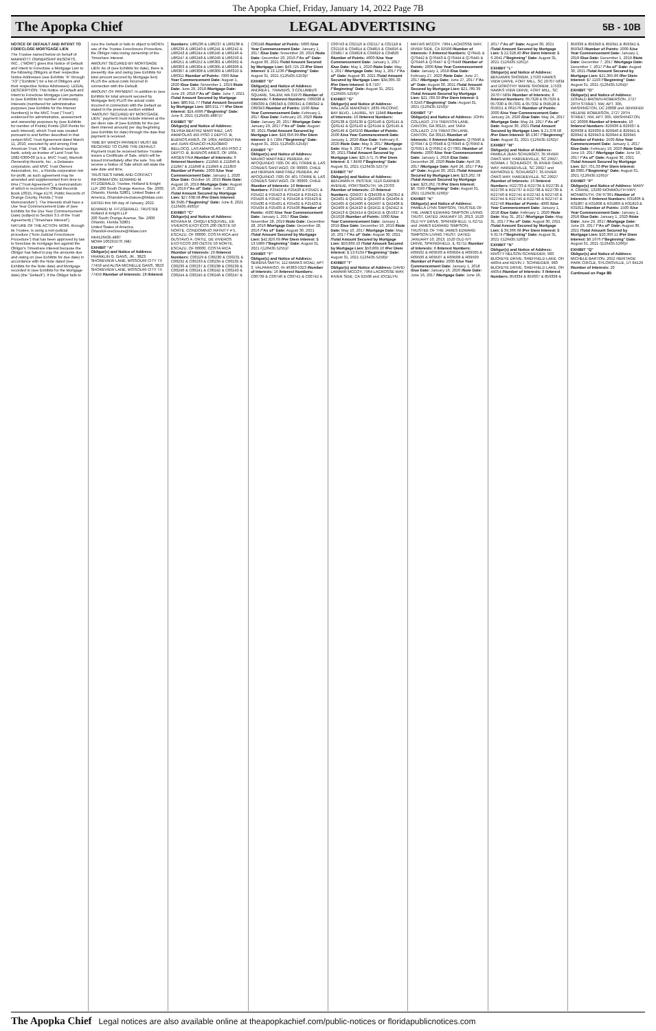The Apopka Chief, Friday, January 14, 2022 Page 7B
The Apopka Chief LEGAL ADVERTISING 5B - 10B
NOTICE OF DEFAULT AND INTENT TO FORECLOSE MORTGAGE LIEN
The Trustee named below on behalf of MARRIOTT OWNERSHIP RESORTS, INC., ("MORI") gives this Notice of Default and Intent to Foreclose a Mortgage Lien to the following Obligors at their respective Notice Addresses (see Exhibits "A" through "X3" ("Exhibits") for a list of Obligors and their respective Notice Addresses). LEGAL DESCRIPTION: This Notice of Default and Intent to Foreclose Mortgage Lien pertains to (see Exhibits for number of Interests) Interests (numbered for administrative purposes (see Exhibits for the Interest Numbers)) in the MVC Trust ("Trust") evidenced for administrative, assessment and ownership purposes by (see Exhibits for number of Points) Points (250 Points for each Interest), which Trust was created pursuant to and further described in that certain MVC Trust Agreement dated March 11, 2010, executed by and among First American Trust, FSB, a federal savings bank, solely as trustee of Land Trust No. 1082-0300-00 (a.k.a. MVC Trust), Marriott Ownership Resorts, Inc., a Delaware corporation, and MVC Trust Owners Association, Inc., a Florida corporation not-for-profit, as such agreement may be amended and supplemented from time to time ("Trust Agreement"), a memorandum of which is recorded in Official Records Book 10015, Page 4176, Public Records of Orange County, Florida ("Trust Memorandum"). The Interests shall have a Use Year Commencement Date of (see Exhibits for the Use Year Commencement Date) (subject to Section 3.5 of the Trust Agreement) ("Timeshare Interest").
NATURE OF THE ACTION: MORI, through its Trustee, is using a non-judicial procedure ("Non-Judicial Foreclosure Procedure") that has been approved by law to foreclose its mortgage lien against the Obligor's Timeshare Interest because the Obligor has failed to pay the amounts due and owing on (see Exhibits for due date) in accordance with the Note dated (see Exhibits for the Note date) and Mortgage recorded in (see Exhibits for the Mortgage date) (the "Default"). If the Obligor fails to cure the Default or fails to object to MORI's use of the Trustee Foreclosure Procedure, the Obligor risks losing ownership of the Timeshare Interest.
AMOUNT SECURED BY MORTGAGE LIEN: As of (see Exhibits for date), there is presently due and owing (see Exhibits for total amount secured by Mortgage lien) PLUS the actual costs incurred in connection with the Default.
AMOUNT OF PAYMENT: In addition to (see Exhibits for total amount secured by Mortgage lien) PLUS the actual costs incurred in connection with the Default as stated in the previous section entitled "AMOUNT SECURED BY MORTGAGE LIEN," payment must include interest at the per diem rate of (see Exhibits for the per diem interest amount) per day beginning (see Exhibits for date) through the date that payment is received.
TIME BY WHICH PAYMENT MUST BE RECEIVED TO CURE THE DEFAULT: Payment must be received before Trustee issues a Certificate of Sale, which will be issued immediately after the sale. You will receive a Notice of Sale which will state the sale date and time.
TRUSTEE'S NAME AND CONTACT INFORMATION: EDWARD M. FITZGERALD, Trustee, Holland & Knight LLP, 200 South Orange Avenue, Ste. 2600, Orlando, Florida 32801, United States of America, OrlandoForeclosure@hklaw.com.
DATED this 5th day of January, 2022.
EDWARD M. FITZGERALD, TRUSTEE
Holland & Knight LLP
200 South Orange Avenue, Ste. 2600
Orlando, Florida 32801
United States of America
OrlandoForeclosure@hklaw.com
HK#126435.4887
MOR# 100291570 JMD
EXHIBIT "A"
Obligor(s) and Notice of Address: FRANKLIN G. GANS, JR., 3823 SHOREVIEW LANE, MISSOURI CITY TX 77459 and ALISA MICHELLE GANS, 3823 SHOREVIEW LANE, MISSOURI CITY TX 77459 /Number of Interests: 28 /Interest Numbers: U86236 & U86237 & U86238 & U86239 & U86240 & U86241 & U86242 & U86243 & U86244 & U86245 & U86246 & U86247 & U86248 & U86249 & U86250 & U86251 & U86252 & U86301 & U86302 & U86303 & U86304 & U86305 & U86306 & U86307 & U86308 & U86309 & U86310 & U86311 /Number of Points: 7000 /Use Year Commencement Date: August 1, 2020 /Due Date: November 1, 2019 /Note Date: June 29, 2018 /Mortgage Date: June 29, 2018 /"As of" Date: June 7, 2021 /Total Amount Secured by Mortgage Lien: $80,911.77 /Total Amount Secured by Mortgage Lien: $80,911.77 /Per Diem Interest: $24.4996 /"Beginning" Date: June 8, 2021 /(126435.4887)//
EXHIBIT "B"
Obligor(s) and Notice of Address: SILVINA BEATRIZ MARTINEZ, LAS AMAPOLAS 455 PISO 2 DEPTO. B, BUENOS AIRES, OF 1604, ARGENTINA and JUAN IGNACIO HUIDOBRO BELLOCQ, LAS AMAPOLAS 455 PISO 2 DEPTO. B, BUENOS AIRES, OF 1604, ARGENTINA /Number of Interests: 6 /Interest Numbers: Z11845 & Z11846 & Z11847 & Z11848 & Z11849 & Z11850 /Number of Points: 2000 /Use Year Commencement Date: January 1, 2020 /Due Date: October 16, 2019 /Note Date: August 16, 2019 /Mortgage Date: August 16, 2019 /"As of" Date: June 7, 2021 /Total Amount Secured by Mortgage Lien: $27,638.58 /Per Diem Interest: $9.3585 /"Beginning" Date: June 8, 2021 /(126435.4935)//
EXHIBIT "C"
Obligor(s) and Notice of Address: ROXANA M. CHIQUI ESQUIVEL, DE VIVEROS EXOTICOS 200 OESTE 50 NORTE, CONDOMINIO INFINITY # 5, ESCAZU, OF 00000, COSTA RICA and GUSTAVO A. ORTIZ, DE VIVEROS EXOTICOS 200 OESTE 50 NORTE, ESCAZU, OF 00000, COSTA RICA /Number of Interests: 20 /Interest Numbers: C00229 & C00230 & C00231 & C00232 & C00233 & C00234 & C00235 & C00236 & C00237 & C00238 & C00239 & C00240 & C00241 & C00242 & C00243 & C00244 & C00245 & C00246 & C00247 & C00248 /Number of Points: 5000 /Use Year Commencement Date: January 1, 2017 /Due Date: November 20, 2019 /Note Date: December 20, 2016 /"As of" Date: August 30, 2021 /Total Amount Secured by Mortgage Lien: $43,725.23 /Per Diem Interest: $ 13.1236 /"Beginning" Date: August 31, 2021 /(126435.5253)//
EXHIBIT "D"
Obligor(s) and Notice of Address: ANDREA L. TRAVERS, 3 COLUMBUS SQUARE, SALEM, MA 01970 /Number of Interests: 6 /Interest Numbers: O89338 & O89339 & O89340 & O89341 & O89342 & O89343 /Number of Points: 1500 /Use Year Commencement Date: February 1, 2017 /Due Date: February 20, 2020 /Note Date: January 20, 2017 /Mortgage Date: January 20, 2017 /"As of" Date: August 30, 2021 /Total Amount Secured by Mortgage Lien: $18,656.99 /Per Diem Interest: $ 5.7284 /"Beginning" Date: August 31, 2021 /(126435.5254)//
EXHIBIT "E"
Obligor(s) and Notice of Address: MAURO MARTINEZ PERERA, AV APOQUINDO 7935 OF 401 TORRE B, LAS CONDES SANTIAGO, OF 00000, CHILE and HERNAN MARTINEZ PERERA, AV APOQUINDO 7935 OF 401 TORRE B, LAS CONDES SANTIAGO, OF 00000, CHILE /Number of Interests: 18 /Interest Numbers: P25419 & P25420 & P25421 & P25422 & P25423 & P25424 & P25425 & P25426 & P25427 & P25428 & P25429 & P25430 & P25431 & P25432 & P25433 & P25434 & P25435 & P25436 /Number of Points: 4500 /Use Year Commencement Date: January 1, 2017 /Due Date: November 28, 2019 /Note Date: December 28, 2016 /Mortgage Date: December 28, 2016 /"As of" Date: August 30, 2021 /Total Amount Secured by Mortgage Lien: $42,826.69 /Per Diem Interest: $ 13.5989 /"Beginning" Date: August 31, 2021 /(126435.5255)//
EXHIBIT "F"
Obligor(s) and Notice of Address: SERENA SMITH, 112 MARKS ROAD, APT 3, VALPARAISO, IN 46383-5323 /Number of Interests: 16 /Interest Numbers: C00739 & C00740 & C00741 & C00742 & C00743 & C02116 & C02117 & C02118 & C02119 & C04814 & C04815 & C04816 & C04817 & C04818 & C04819 & C04820 /Number of Points: 4000 /Use Year Commencement Date: January 1, 2017 /Due Date: May 1, 2020 /Note Date: May 1, 2017 /Mortgage Date: May 1, 2017 /"As of" Date: August 30, 2021 /Total Amount Secured by Mortgage Lien: $34,005.33 /Per Diem Interest: $ 8.7107 /"Beginning" Date: August 31, 2021 /(126435.5256)//
EXHIBIT "G"
Obligor(s) and Notice of Address: WALLACE MAHONEY, 2835 PECONIC BAY BLVD., LAUREL, NY 11948 /Number of Interests: 10 /Interest Numbers: Q26138 & Q26139 & Q26140 & Q26141 & Q26142 & Q26143 & Q26144 & Q26145 & Q46149 & Q46150 /Number of Points: 2500 /Use Year Commencement Date: January 1, 2020 /Due Date: February 9, 2020 /Note Date: May 9, 2017 /Mortgage Date: May 9, 2017 /"As of" Date: August 30, 2021 /Total Amount Secured by Mortgage Lien: $25,571.75 /Per Diem Interest: $ 7.8499 /"Beginning" Date: August 31, 2021 /(126435.5257)//
EXHIBIT "H"
Obligor(s) and Notice of Address: BENJAMIN H. PESTER, 5116 GARNER AVENUE, PORTSMOUTH, VA 23703 /Number of Interests: 20 /Interest Numbers: Q34537 & Q34538 & Q42352 & Q42401 & Q42402 & Q42403 & Q42404 & Q42405 & Q42406 & Q42407 & Q42408 & Q42409 & Q42410 & Q42411 & Q42412 & Q42413 & Q42414 & Q42415 & Q51627 & Q51628 /Number of Points: 5000 /Use Year Commencement Date: January 1, 2019 /Due Date: December 10, 2019 /Note Date: May 10, 2017 /Mortgage Date: May 10, 2017 /"As of" Date: August 30, 2021 /Total Amount Secured by Mortgage Lien: $50,869.10 /Total Amount Secured by Mortgage Lien: $50,869.10 /Per Diem Interest: $ 13.6134 /"Beginning" Date: August 31, 2021 /(126435.5258)//
EXHIBIT "I"
Obligor(s) and Notice of Address: DAVID LAMARR MCCOY, 7964 LACROSSE WAY, RIVER SIDE, CA 92508 and JOCELYN MATIAS MCCOY, 7964 LACROSSE WAY, RIVER SIDE, CA 92508 /Number of Interests: 8 /Interest Numbers: Q76441 & Q76442 & Q76443 & Q76444 & Q76445 & Q76446 & Q76447 & Q76448 /Number of Points: 2000 /Use Year Commencement Date: January 1, 2018 /Due Date: February 27, 2020 /Note Date: June 27, 2017 /Mortgage Date: June 27, 2017 /"As of" Date: August 30, 2021 /Total Amount Secured by Mortgage Lien: $21,789.39 /Total Amount Secured by Mortgage Lien: $21,789.39 /Per Diem Interest: $ 6.3243 /"Beginning" Date: August 31, 2021 /(126435.5259)//
EXHIBIT "J"
Obligor(s) and Notice of Address: JOHN COLLADO, 274 TRENTON LANE, CANTON, GA 30115, and TARA COLLAZO, 274 TRENTON LANE, CANTON, GA 30115 /Number of Interests: 8 /Interest Numbers: Q76946 & Q76947 & Q76948 & Q76949 & Q76950 & Q76951 & Q76952 & Q77001 /Number of Points: 2000 /Use Year Commencement Date: January 1, 2018 /Due Date: December 28, 2020 /Note Date: April 28, 2017 /Mortgage Date: April 28, 2017 /"As of" Date: August 30, 2021 /Total Amount Secured by Mortgage Lien: $23,262.78 /Total Amount Secured by Mortgage Lien: $23,262.78 /Per Diem Interest: $6.7593 /"Beginning" Date: August 31, 2021 /(126435.5260)//
EXHIBIT "K"
Obligor(s) and Notice of Address: PAMELA LYNN SIMPSON, TRUSTEE OF THE JAMES EDWARD SIMPSON LIVING TRUST, DATED JANUARY 10, 2013, 1520 OLD IVY DRIVE, SPRINGFIELD, IL 62711 and JAMES EDWARD SIMPSON, TRUSTEE OF THE JAMES EDWARD SIMPSON LIVING TRUST, DATED JANUARY 10, 2013, 1520 OLD IVY DRIVE, SPRINGFIELD, IL 62711 /Number of Interests: 8 /Interest Numbers: R09502 & R09503 & R09504 & R09505 & R09506 & R09507 & R09508 & R09509 /Number of Points: 2000 /Use Year Commencement Date: January 1, 2018 /Due Date: January 16, 2020 /Note Date: June 16, 2017 /Mortgage Date: June 16, 2017 /"As of" Date: August 30, 2021 /Total Amount Secured by Mortgage Lien: $ 22,328.40 /Per Diem Interest: $ 6.2641 /"Beginning" Date: August 31, 2021 /(126435.5261)//
EXHIBIT "L"
Obligor(s) and Notice of Address: BENJAMIN SHOREM, 17533 HAWKS VIEW DRIVE, FORT MILL, SC 29707-5834 and DOROTHY MARIE SHOREM, 17533 HAWKS VIEW DRIVE, FORT MILL, SC 29707-5834 /Number of Interests: 8 /Interest Numbers: 057328 & 057329 & 057330 & 057331 & 057332 & 059528 & 059551 & 061576 /Number of Points: 2000 /Use Year Commencement Date: January 24, 2020 /Due Date: May 24, 2017 /Mortgage Date: May 24, 2017 /"As of" Date: August 30, 2021 /Total Amount Secured by Mortgage Lien: $ 21,378.58 /Per Diem Interest: $6.1367 /"Beginning" Date: August 31, 2021 /(126435.5262)//
EXHIBIT "M"
Obligor(s) and Notice of Address: PAMELA JEAN SCHURGOT, 35 RIVER OAKS WAY, HARDEEVILLE, SC 29927, NORMA J. SCHURGOT, 35 RIVER OAKS WAY, HARDEEVILLE, SC 29927 and RAYMOND E. SCHURGOT, 35 RIVER OAKS WAY, HARDEEVILLE, SC 29927 /Number of Interests: 16 /Interest Numbers: R22733 & R22734 & R22735 & R22736 & R22737 & R22738 & R22739 & R22740 & R22741 & R22742 & R22743 & R22744 & R22745 & R22746 & R22747 & R22748 /Number of Points: 4000 /Use Year Commencement Date: January 1, 2018 /Due Date: February 1, 2020 /Note Date: May 31, 2017 /Mortgage Date: May 31, 2017 /"As of" Date: August 30, 2021 /Total Amount Secured by Mortgage Lien: $ 39,366.68 /Per Diem Interest: $ 9.9174 /"Beginning" Date: August 31, 2021 /(126435.5263)//
EXHIBIT "N"
Obligor(s) and Notice of Address: KRISTY NELSON-SCHNEIDER, 983 BUCKEYE DRIVE, SHEFFIELD LAKE, OH 44054 and KEVIN J. SCHNEIDER, 983 BUCKEYE DRIVE, SHEFFIELD LAKE, OH 44054 /Number of Interests: 8 /Interest Numbers: 859334 & 859337 & 859338 & 859339 & 859340 & 859341 & 859342 & 859343 /Number of Points: 2000 /Use Year Commencement Date: January 1, 2018 /Due Date: December 1, 2019 /Note Date: December 7, 2017 /Mortgage Date: December 7, 2017 /"As of" Date: August 30, 2021 /Total Amount Secured by Mortgage Lien: $21,365.86 /Per Diem Interest: $7.1193 /"Beginning" Date: August 31, 2021 /(126435.5264)//
EXHIBIT "O"
Obligor(s) and Notice of Address: DONALD BROWN-ROBERSON, 2727 29TH STREET, NW, APT. 305, WASHINGTON, DC 20008 and JENNIFER HELENE ROBERSON, 2727 29TH STREET, NW, APT. 305, WASHINGTON, DC 20008 /Number of Interests: 10 /Interest Numbers: 829936 & 829937 & 829938 & 829939 & 829940 & 829941 & 829942 & 829943 & 829944 & 829945 /Number of Points: 2500 /Use Year Commencement Date: January 1, 2017 /Due Date: February 19, 2020 /Note Date: June 19, 2017 /Mortgage Date: June 19, 2017 /"As of" Date: August 30, 2021 /Total Amount Secured by Mortgage Lien: $27,701.33 /Per Diem Interest: $8.0385 /"Beginning" Date: August 31, 2021 /(126435.5265)//
EXHIBIT "P"
Obligor(s) and Notice of Address: MARY A. CRANE, 13260 MONMOUTH HWY, MONMOUTH, OR 97361 /Number of Interests: 8 /Interest Numbers: R31806 & R31807 & R31808 & R31809 & R31810 & R31811 /Number of Points: 1500 /Use Year Commencement Date: January 1, 2018 /Due Date: January 1, 2020 /Note Date: June 29, 2017 /Mortgage Date: June 29, 2017 /"As of" Date: August 30, 2021 /Total Amount Secured by Mortgage Lien: $20,396.11 /Per Diem Interest: $6.1676 /"Beginning" Date: August 31, 2021 /(126435.5266)//
EXHIBIT "Q"
Obligor(s) and Notice of Address: MICHELE BARTON, 2652 HERITAGE PARK CIRCLE, SYLORSVILLE, UT 84129 /Number of Interests: 20
Continued on Page 8B
The Apopka Chief Legal notices are also available online at theapopkachief.com/public-notices or floridapublicnotices.com